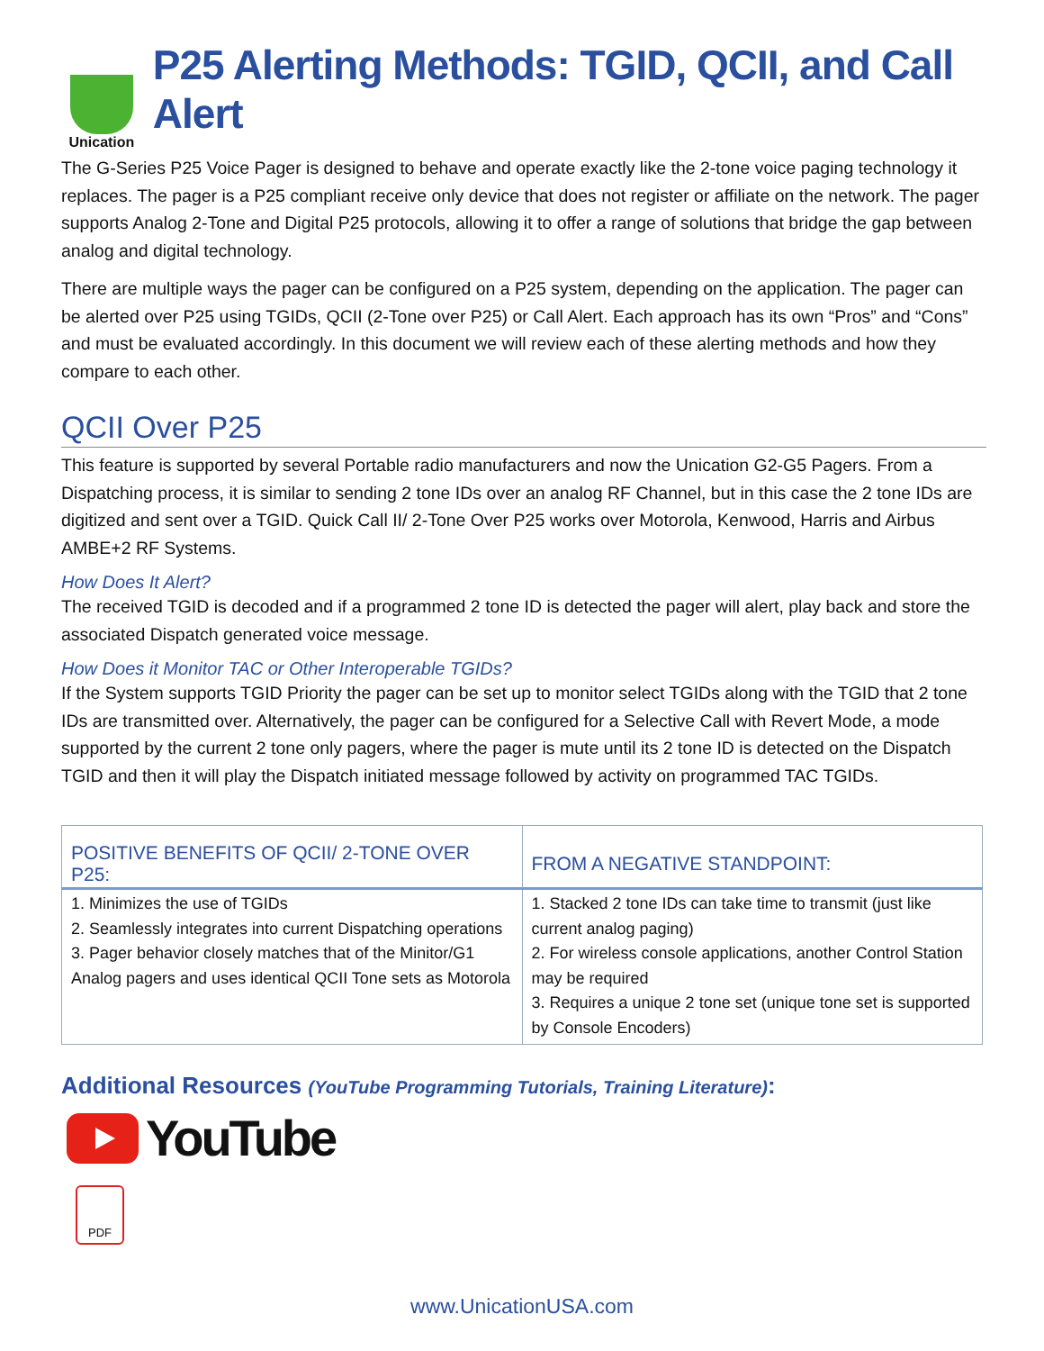Unication
P25 Alerting Methods: TGID, QCII, and Call Alert
The G-Series P25 Voice Pager is designed to behave and operate exactly like the 2-tone voice paging technology it replaces. The pager is a P25 compliant receive only device that does not register or affiliate on the network. The pager supports Analog 2-Tone and Digital P25 protocols, allowing it to offer a range of solutions that bridge the gap between analog and digital technology.
There are multiple ways the pager can be configured on a P25 system, depending on the application. The pager can be alerted over P25 using TGIDs, QCII (2-Tone over P25) or Call Alert. Each approach has its own “Pros” and “Cons” and must be evaluated accordingly. In this document we will review each of these alerting methods and how they compare to each other.
QCII Over P25
This feature is supported by several Portable radio manufacturers and now the Unication G2-G5 Pagers. From a Dispatching process, it is similar to sending 2 tone IDs over an analog RF Channel, but in this case the 2 tone IDs are digitized and sent over a TGID. Quick Call II/ 2-Tone Over P25 works over Motorola, Kenwood, Harris and Airbus AMBE+2 RF Systems.
How Does It Alert?
The received TGID is decoded and if a programmed 2 tone ID is detected the pager will alert, play back and store the associated Dispatch generated voice message.
How Does it Monitor TAC or Other Interoperable TGIDs?
If the System supports TGID Priority the pager can be set up to monitor select TGIDs along with the TGID that 2 tone IDs are transmitted over. Alternatively, the pager can be configured for a Selective Call with Revert Mode, a mode supported by the current 2 tone only pagers, where the pager is mute until its 2 tone ID is detected on the Dispatch TGID and then it will play the Dispatch initiated message followed by activity on programmed TAC TGIDs.
| POSITIVE BENEFITS OF QCII/ 2-TONE OVER P25: | FROM A NEGATIVE STANDPOINT: |
| --- | --- |
| 1. Minimizes the use of TGIDs 2. Seamlessly integrates into current Dispatching operations 3. Pager behavior closely matches that of the Minitor/G1 Analog pagers and uses identical QCII Tone sets as Motorola | 1. Stacked 2 tone IDs can take time to transmit (just like current analog paging) 2. For wireless console applications, another Control Station may be required 3. Requires a unique 2 tone set (unique tone set is supported by Console Encoders) |
Additional Resources (YouTube Programming Tutorials, Training Literature):
YouTube
PDF
www.UnicationUSA.com